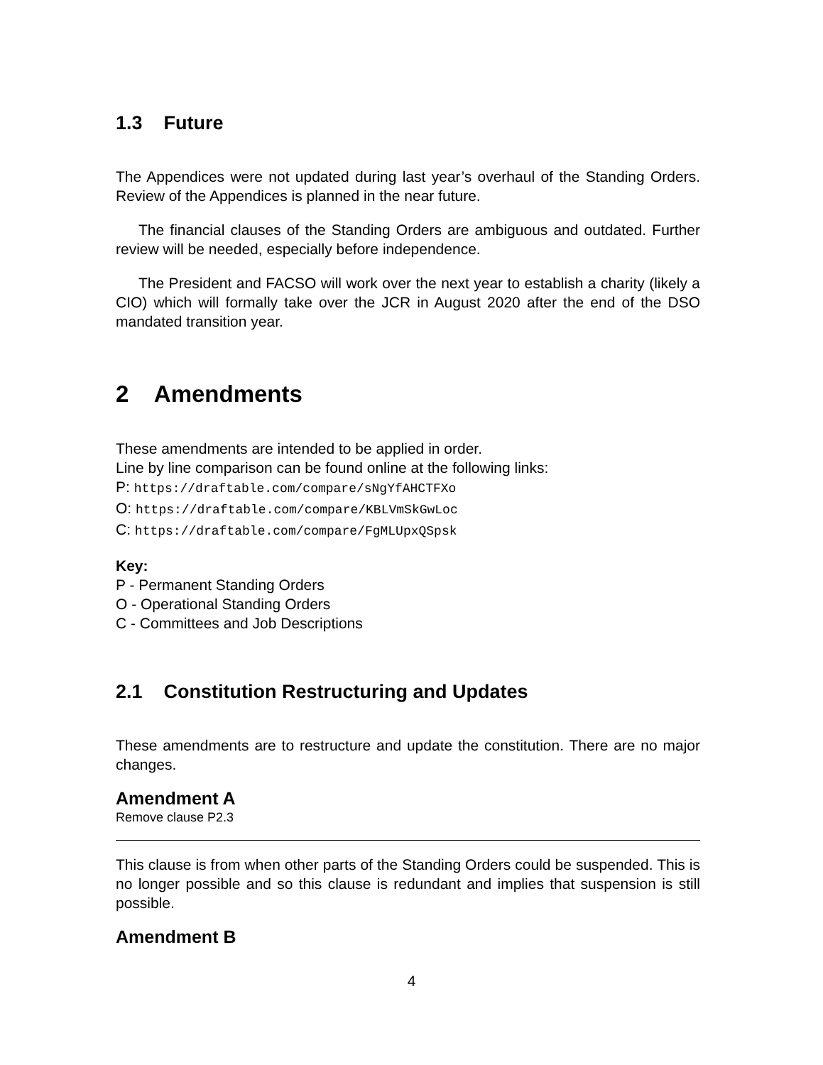1.3 Future
The Appendices were not updated during last year’s overhaul of the Standing Orders. Review of the Appendices is planned in the near future.
The financial clauses of the Standing Orders are ambiguous and outdated. Further review will be needed, especially before independence.
The President and FACSO will work over the next year to establish a charity (likely a CIO) which will formally take over the JCR in August 2020 after the end of the DSO mandated transition year.
2 Amendments
These amendments are intended to be applied in order.
Line by line comparison can be found online at the following links:
P: https://draftable.com/compare/sNgYfAHCTFXo
O: https://draftable.com/compare/KBLVmSkGwLoc
C: https://draftable.com/compare/FgMLUpxQSpsk
Key:
P - Permanent Standing Orders
O - Operational Standing Orders
C - Committees and Job Descriptions
2.1 Constitution Restructuring and Updates
These amendments are to restructure and update the constitution. There are no major changes.
Amendment A
Remove clause P2.3
This clause is from when other parts of the Standing Orders could be suspended. This is no longer possible and so this clause is redundant and implies that suspension is still possible.
Amendment B
4